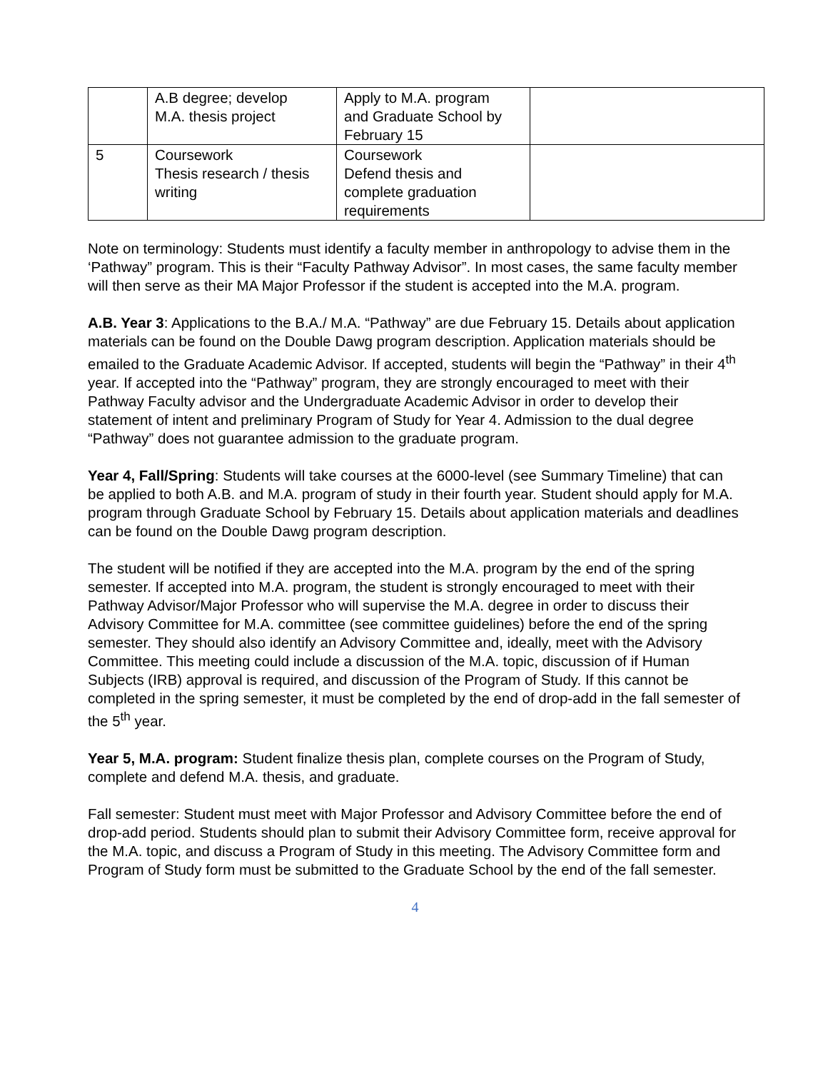| | A.B degree; develop M.A. thesis project | Apply to M.A. program and Graduate School by February 15 | |
| 5 | Coursework Thesis research / thesis writing | Coursework Defend thesis and complete graduation requirements | |
Note on terminology: Students must identify a faculty member in anthropology to advise them in the ‘Pathway” program. This is their “Faculty Pathway Advisor”. In most cases, the same faculty member will then serve as their MA Major Professor if the student is accepted into the M.A. program.
A.B. Year 3: Applications to the B.A./ M.A. “Pathway” are due February 15. Details about application materials can be found on the Double Dawg program description. Application materials should be emailed to the Graduate Academic Advisor. If accepted, students will begin the “Pathway” in their 4<sup>th</sup> year. If accepted into the “Pathway” program, they are strongly encouraged to meet with their Pathway Faculty advisor and the Undergraduate Academic Advisor in order to develop their statement of intent and preliminary Program of Study for Year 4. Admission to the dual degree “Pathway” does not guarantee admission to the graduate program.
Year 4, Fall/Spring: Students will take courses at the 6000-level (see Summary Timeline) that can be applied to both A.B. and M.A. program of study in their fourth year. Student should apply for M.A. program through Graduate School by February 15. Details about application materials and deadlines can be found on the Double Dawg program description.
The student will be notified if they are accepted into the M.A. program by the end of the spring semester. If accepted into M.A. program, the student is strongly encouraged to meet with their Pathway Advisor/Major Professor who will supervise the M.A. degree in order to discuss their Advisory Committee for M.A. committee (see committee guidelines) before the end of the spring semester. They should also identify an Advisory Committee and, ideally, meet with the Advisory Committee. This meeting could include a discussion of the M.A. topic, discussion of if Human Subjects (IRB) approval is required, and discussion of the Program of Study. If this cannot be completed in the spring semester, it must be completed by the end of drop-add in the fall semester of the 5<sup>th</sup> year.
Year 5, M.A. program: Student finalize thesis plan, complete courses on the Program of Study, complete and defend M.A. thesis, and graduate.
Fall semester: Student must meet with Major Professor and Advisory Committee before the end of drop-add period. Students should plan to submit their Advisory Committee form, receive approval for the M.A. topic, and discuss a Program of Study in this meeting. The Advisory Committee form and Program of Study form must be submitted to the Graduate School by the end of the fall semester.
4